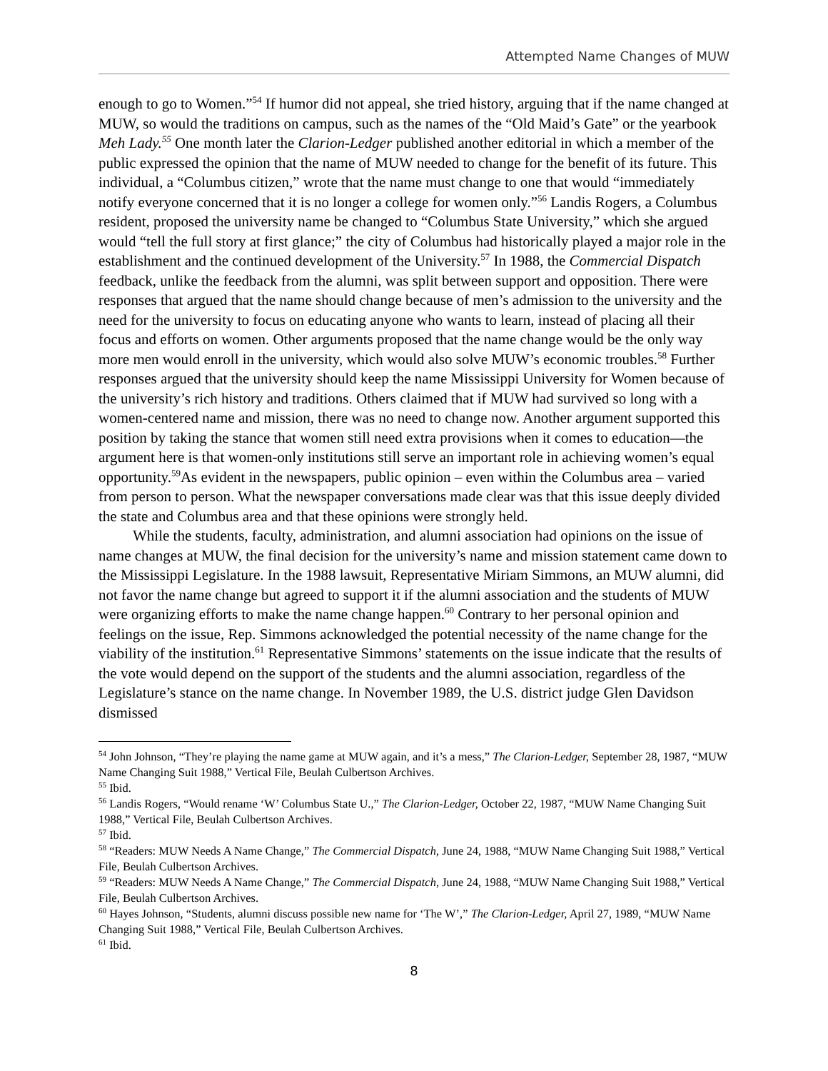Attempted Name Changes of MUW
enough to go to Women.”<sup>54</sup> If humor did not appeal, she tried history, arguing that if the name changed at MUW, so would the traditions on campus, such as the names of the “Old Maid’s Gate” or the yearbook Meh Lady.<sup>55</sup> One month later the Clarion-Ledger published another editorial in which a member of the public expressed the opinion that the name of MUW needed to change for the benefit of its future. This individual, a “Columbus citizen,” wrote that the name must change to one that would “immediately notify everyone concerned that it is no longer a college for women only.”<sup>56</sup> Landis Rogers, a Columbus resident, proposed the university name be changed to “Columbus State University,” which she argued would “tell the full story at first glance;” the city of Columbus had historically played a major role in the establishment and the continued development of the University.<sup>57</sup> In 1988, the Commercial Dispatch feedback, unlike the feedback from the alumni, was split between support and opposition. There were responses that argued that the name should change because of men’s admission to the university and the need for the university to focus on educating anyone who wants to learn, instead of placing all their focus and efforts on women. Other arguments proposed that the name change would be the only way more men would enroll in the university, which would also solve MUW’s economic troubles.<sup>58</sup> Further responses argued that the university should keep the name Mississippi University for Women because of the university’s rich history and traditions. Others claimed that if MUW had survived so long with a women-centered name and mission, there was no need to change now. Another argument supported this position by taking the stance that women still need extra provisions when it comes to education—the argument here is that women-only institutions still serve an important role in achieving women’s equal opportunity.<sup>59</sup>As evident in the newspapers, public opinion – even within the Columbus area – varied from person to person. What the newspaper conversations made clear was that this issue deeply divided the state and Columbus area and that these opinions were strongly held.
While the students, faculty, administration, and alumni association had opinions on the issue of name changes at MUW, the final decision for the university’s name and mission statement came down to the Mississippi Legislature. In the 1988 lawsuit, Representative Miriam Simmons, an MUW alumni, did not favor the name change but agreed to support it if the alumni association and the students of MUW were organizing efforts to make the name change happen.<sup>60</sup> Contrary to her personal opinion and feelings on the issue, Rep. Simmons acknowledged the potential necessity of the name change for the viability of the institution.<sup>61</sup> Representative Simmons’ statements on the issue indicate that the results of the vote would depend on the support of the students and the alumni association, regardless of the Legislature’s stance on the name change. In November 1989, the U.S. district judge Glen Davidson dismissed
<sup>54</sup> John Johnson, “They’re playing the name game at MUW again, and it’s a mess,” The Clarion-Ledger, September 28, 1987, “MUW Name Changing Suit 1988,” Vertical File, Beulah Culbertson Archives.
<sup>55</sup> Ibid.
<sup>56</sup> Landis Rogers, “Would rename ‘W’ Columbus State U.,” The Clarion-Ledger, October 22, 1987, “MUW Name Changing Suit 1988,” Vertical File, Beulah Culbertson Archives.
<sup>57</sup> Ibid.
<sup>58</sup> “Readers: MUW Needs A Name Change,” The Commercial Dispatch, June 24, 1988, “MUW Name Changing Suit 1988,” Vertical File, Beulah Culbertson Archives.
<sup>59</sup> “Readers: MUW Needs A Name Change,” The Commercial Dispatch, June 24, 1988, “MUW Name Changing Suit 1988,” Vertical File, Beulah Culbertson Archives.
<sup>60</sup> Hayes Johnson, “Students, alumni discuss possible new name for ‘The W’,” The Clarion-Ledger, April 27, 1989, “MUW Name Changing Suit 1988,” Vertical File, Beulah Culbertson Archives.
<sup>61</sup> Ibid.
8